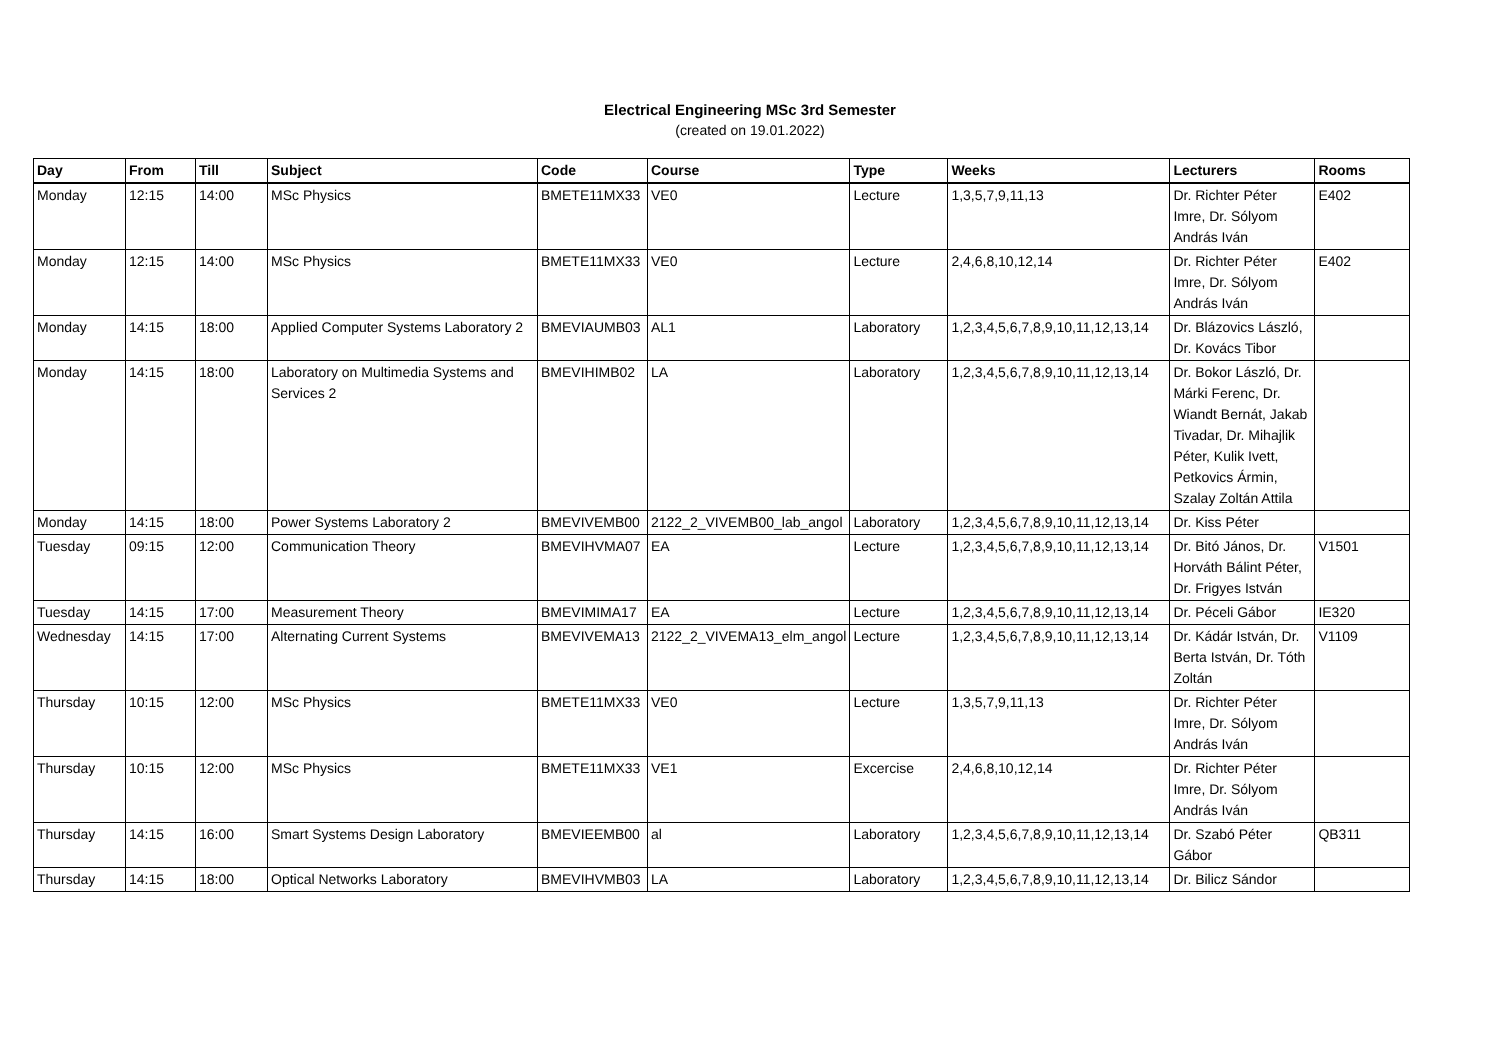Electrical Engineering MSc 3rd Semester
(created on 19.01.2022)
| Day | From | Till | Subject | Code | Course | Type | Weeks | Lecturers | Rooms |
| --- | --- | --- | --- | --- | --- | --- | --- | --- | --- |
| Monday | 12:15 | 14:00 | MSc Physics | BMETE11MX33 | VE0 | Lecture | 1,3,5,7,9,11,13 | Dr. Richter Péter Imre, Dr. Sólyom András Iván | E402 |
| Monday | 12:15 | 14:00 | MSc Physics | BMETE11MX33 | VE0 | Lecture | 2,4,6,8,10,12,14 | Dr. Richter Péter Imre, Dr. Sólyom András Iván | E402 |
| Monday | 14:15 | 18:00 | Applied Computer Systems Laboratory 2 | BMEVIAUMB03 | AL1 | Laboratory | 1,2,3,4,5,6,7,8,9,10,11,12,13,14 | Dr. Blázovics László, Dr. Kovács Tibor | |
| Monday | 14:15 | 18:00 | Laboratory on Multimedia Systems and Services 2 | BMEVIHIMB02 | LA | Laboratory | 1,2,3,4,5,6,7,8,9,10,11,12,13,14 | Dr. Bokor László, Dr. Márki Ferenc, Dr. Wiandt Bernát, Jakab Tivadar, Dr. Mihajlik Péter, Kulik Ivett, Petkovics Ármin, Szalay Zoltán Attila | |
| Monday | 14:15 | 18:00 | Power Systems Laboratory 2 | BMEVIVEMB00 | 2122_2_VIVEMB00_lab_angol | Laboratory | 1,2,3,4,5,6,7,8,9,10,11,12,13,14 | Dr. Kiss Péter | |
| Tuesday | 09:15 | 12:00 | Communication Theory | BMEVIHVMA07 | EA | Lecture | 1,2,3,4,5,6,7,8,9,10,11,12,13,14 | Dr. Bitó János, Dr. Horváth Bálint Péter, Dr. Frigyes István | V1501 |
| Tuesday | 14:15 | 17:00 | Measurement Theory | BMEVIMIMA17 | EA | Lecture | 1,2,3,4,5,6,7,8,9,10,11,12,13,14 | Dr. Péceli Gábor | IE320 |
| Wednesday | 14:15 | 17:00 | Alternating Current Systems | BMEVIVEMA13 | 2122_2_VIVEMA13_elm_angol | Lecture | 1,2,3,4,5,6,7,8,9,10,11,12,13,14 | Dr. Kádár István, Dr. Berta István, Dr. Tóth Zoltán | V1109 |
| Thursday | 10:15 | 12:00 | MSc Physics | BMETE11MX33 | VE0 | Lecture | 1,3,5,7,9,11,13 | Dr. Richter Péter Imre, Dr. Sólyom András Iván | |
| Thursday | 10:15 | 12:00 | MSc Physics | BMETE11MX33 | VE1 | Excercise | 2,4,6,8,10,12,14 | Dr. Richter Péter Imre, Dr. Sólyom András Iván | |
| Thursday | 14:15 | 16:00 | Smart Systems Design Laboratory | BMEVIEEMB00 | al | Laboratory | 1,2,3,4,5,6,7,8,9,10,11,12,13,14 | Dr. Szabó Péter Gábor | QB311 |
| Thursday | 14:15 | 18:00 | Optical Networks Laboratory | BMEVIHVMB03 | LA | Laboratory | 1,2,3,4,5,6,7,8,9,10,11,12,13,14 | Dr. Bilicz Sándor | |